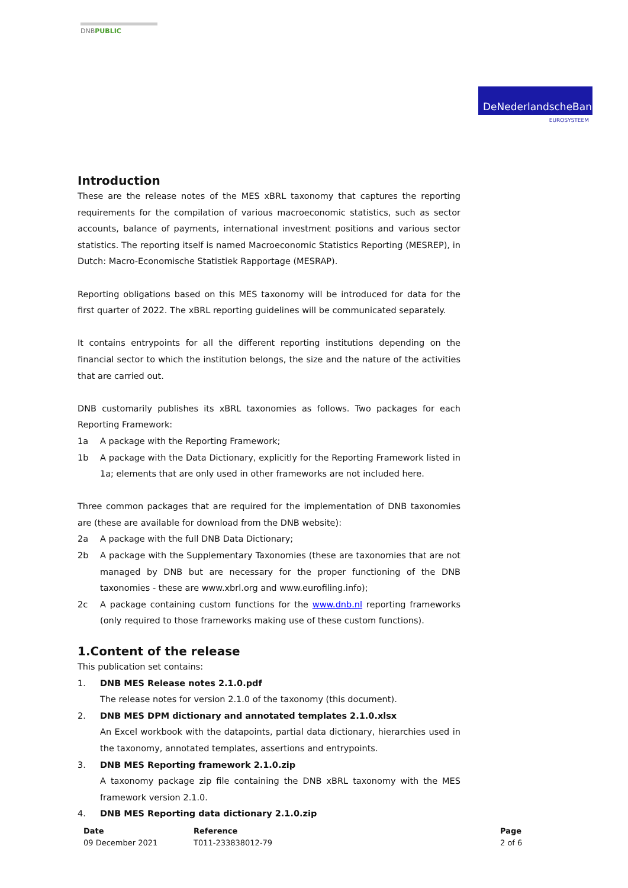DNBPUBLIC
DeNederlandscheBank
EUROSYSTEEM
Introduction
These are the release notes of the MES xBRL taxonomy that captures the reporting requirements for the compilation of various macroeconomic statistics, such as sector accounts, balance of payments, international investment positions and various sector statistics. The reporting itself is named Macroeconomic Statistics Reporting (MESREP), in Dutch: Macro-Economische Statistiek Rapportage (MESRAP).
Reporting obligations based on this MES taxonomy will be introduced for data for the first quarter of 2022. The xBRL reporting guidelines will be communicated separately.
It contains entrypoints for all the different reporting institutions depending on the financial sector to which the institution belongs, the size and the nature of the activities that are carried out.
DNB customarily publishes its xBRL taxonomies as follows. Two packages for each Reporting Framework:
1a A package with the Reporting Framework;
1b A package with the Data Dictionary, explicitly for the Reporting Framework listed in 1a; elements that are only used in other frameworks are not included here.
Three common packages that are required for the implementation of DNB taxonomies are (these are available for download from the DNB website):
2a A package with the full DNB Data Dictionary;
2b A package with the Supplementary Taxonomies (these are taxonomies that are not managed by DNB but are necessary for the proper functioning of the DNB taxonomies - these are www.xbrl.org and www.eurofiling.info);
2c A package containing custom functions for the www.dnb.nl reporting frameworks (only required to those frameworks making use of these custom functions).
1.Content of the release
This publication set contains:
1. DNB MES Release notes 2.1.0.pdf
The release notes for version 2.1.0 of the taxonomy (this document).
2. DNB MES DPM dictionary and annotated templates 2.1.0.xlsx
An Excel workbook with the datapoints, partial data dictionary, hierarchies used in the taxonomy, annotated templates, assertions and entrypoints.
3. DNB MES Reporting framework 2.1.0.zip
A taxonomy package zip file containing the DNB xBRL taxonomy with the MES framework version 2.1.0.
4. DNB MES Reporting data dictionary 2.1.0.zip
Date
09 December 2021
Reference
T011-233838012-79
Page
2 of 6